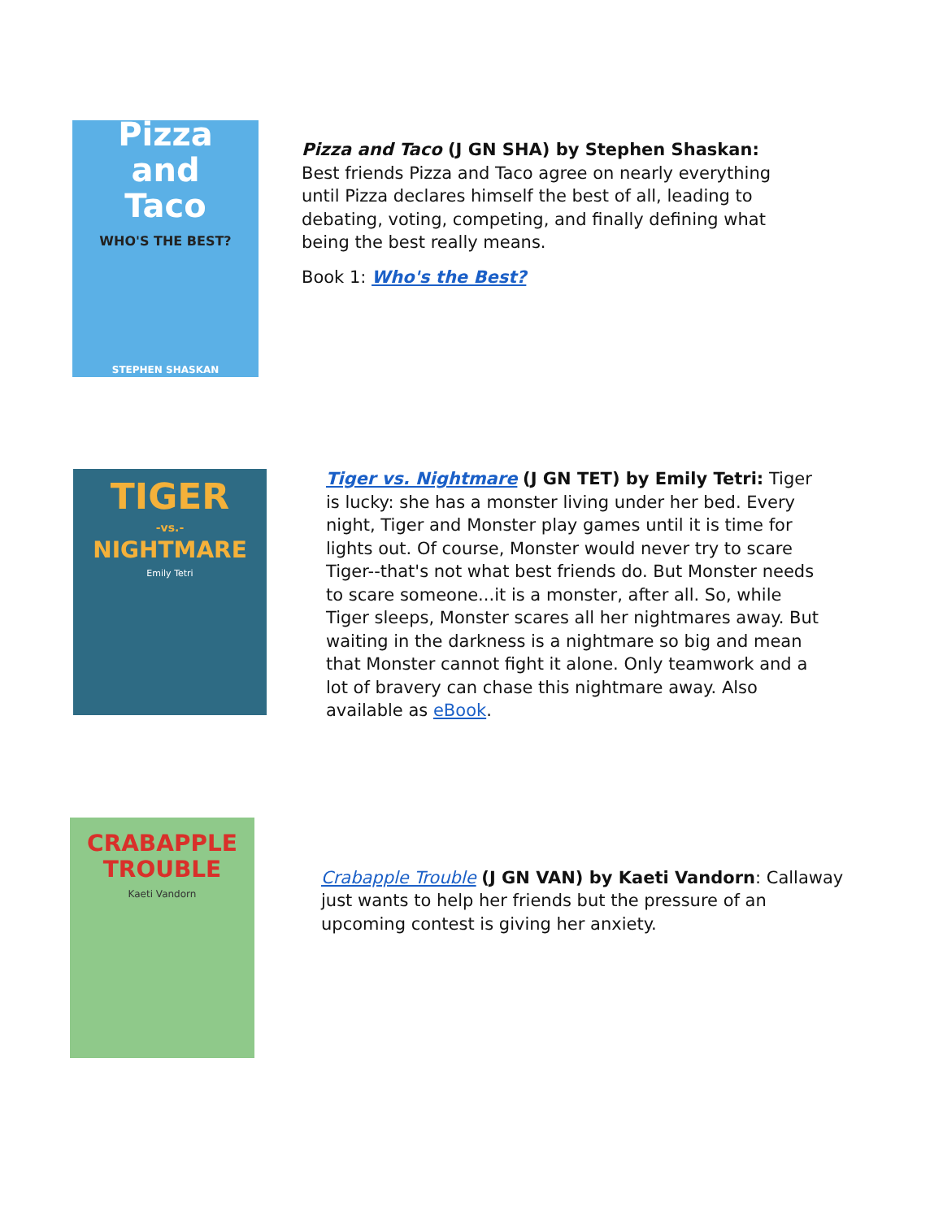Pizza
and
Taco
WHO'S THE BEST?
STEPHEN SHASKAN
Pizza and Taco (J GN SHA) by Stephen Shaskan: Best friends Pizza and Taco agree on nearly everything until Pizza declares himself the best of all, leading to debating, voting, competing, and finally defining what being the best really means.
Book 1: Who's the Best?
TIGER
-vs.-
NIGHTMARE
Emily Tetri
Tiger vs. Nightmare (J GN TET) by Emily Tetri: Tiger is lucky: she has a monster living under her bed. Every night, Tiger and Monster play games until it is time for lights out. Of course, Monster would never try to scare Tiger--that's not what best friends do. But Monster needs to scare someone...it is a monster, after all. So, while Tiger sleeps, Monster scares all her nightmares away. But waiting in the darkness is a nightmare so big and mean that Monster cannot fight it alone. Only teamwork and a lot of bravery can chase this nightmare away. Also available as eBook.
CRABAPPLE
TROUBLE
Kaeti Vandorn
Crabapple Trouble (J GN VAN) by Kaeti Vandorn: Callaway just wants to help her friends but the pressure of an upcoming contest is giving her anxiety.